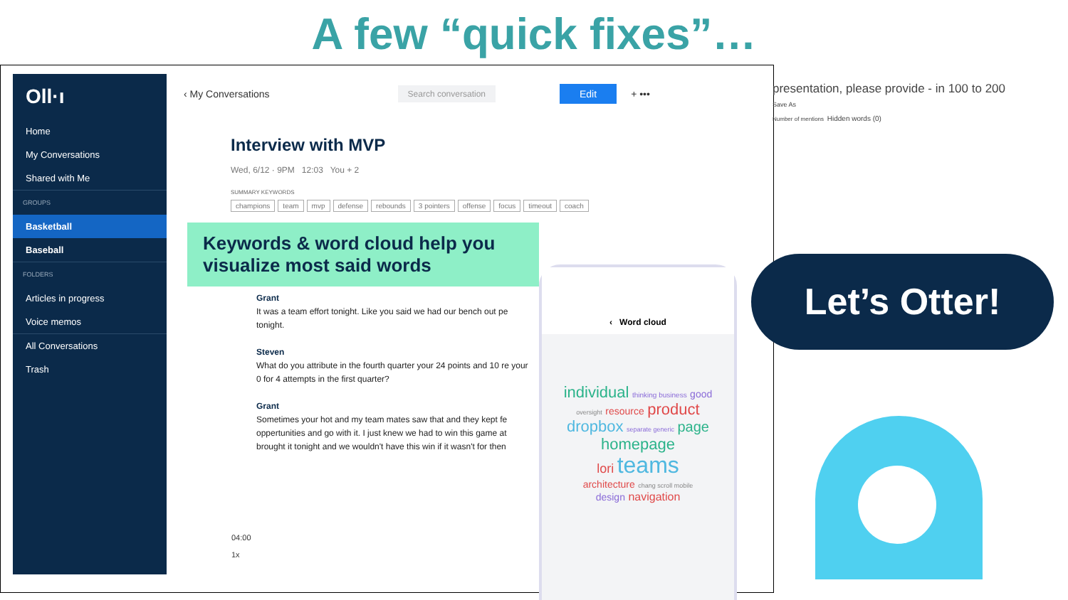A few “quick fixes”…
Oll·ı
Home
My Conversations
Shared with Me
GROUPS
Basketball
Baseball
FOLDERS
Articles in progress
Voice memos
All Conversations
Trash
‹ My Conversations Search conversation Edit + •••
Interview with MVP
Wed, 6/12 · 9PM 12:03 You + 2
SUMMARY KEYWORDS
champions team mvp defense rebounds 3 pointers offense focus timeout coach
Keywords & word cloud help you visualize most said words
Grant
It was a team effort tonight. Like you said we had our bench out pe tonight.
Steven
What do you attribute in the fourth quarter your 24 points and 10 re your 0 for 4 attempts in the first quarter?
Grant
Sometimes your hot and my team mates saw that and they kept fe oppertunities and go with it. I just knew we had to win this game at brought it tonight and we wouldn't have this win if it wasn't for then
04:00
1x
‹ Word cloud
individual thinking business good
oversight resource product
dropbox separate generic page
homepage
lori teams
architecture chang scroll mobile
design navigation
presentation, please provide - in 100 to 200
Save As
Number of mentions Hidden words (0)
Let’s Otter!